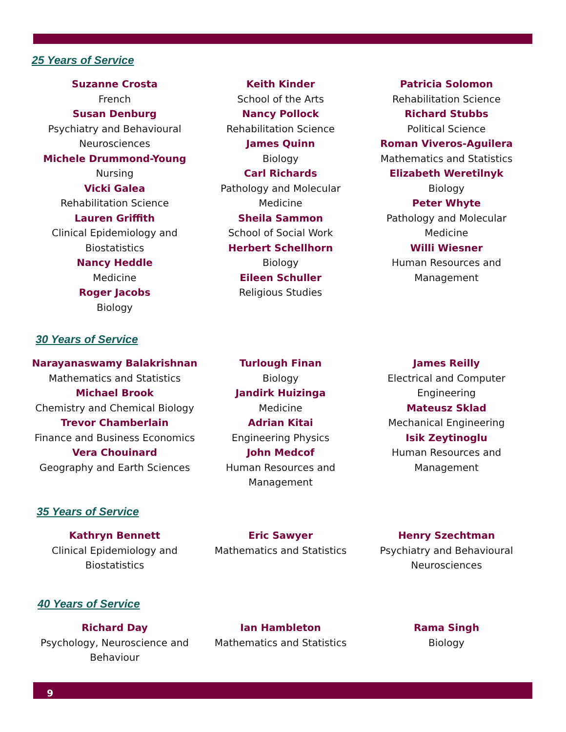25 Years of Service
Suzanne Crosta
French
Susan Denburg
Psychiatry and Behavioural Neurosciences
Michele Drummond-Young
Nursing
Vicki Galea
Rehabilitation Science
Lauren Griffith
Clinical Epidemiology and Biostatistics
Nancy Heddle
Medicine
Roger Jacobs
Biology
Keith Kinder
School of the Arts
Nancy Pollock
Rehabilitation Science
James Quinn
Biology
Carl Richards
Pathology and Molecular Medicine
Sheila Sammon
School of Social Work
Herbert Schellhorn
Biology
Eileen Schuller
Religious Studies
Patricia Solomon
Rehabilitation Science
Richard Stubbs
Political Science
Roman Viveros-Aguilera
Mathematics and Statistics
Elizabeth Weretilnyk
Biology
Peter Whyte
Pathology and Molecular Medicine
Willi Wiesner
Human Resources and Management
30 Years of Service
Narayanaswamy Balakrishnan
Mathematics and Statistics
Michael Brook
Chemistry and Chemical Biology
Trevor Chamberlain
Finance and Business Economics
Vera Chouinard
Geography and Earth Sciences
Turlough Finan
Biology
Jandirk Huizinga
Medicine
Adrian Kitai
Engineering Physics
John Medcof
Human Resources and Management
James Reilly
Electrical and Computer Engineering
Mateusz Sklad
Mechanical Engineering
Isik Zeytinoglu
Human Resources and Management
35 Years of Service
Kathryn Bennett
Clinical Epidemiology and Biostatistics
Eric Sawyer
Mathematics and Statistics
Henry Szechtman
Psychiatry and Behavioural Neurosciences
40 Years of Service
Richard Day
Psychology, Neuroscience and Behaviour
Ian Hambleton
Mathematics and Statistics
Rama Singh
Biology
9